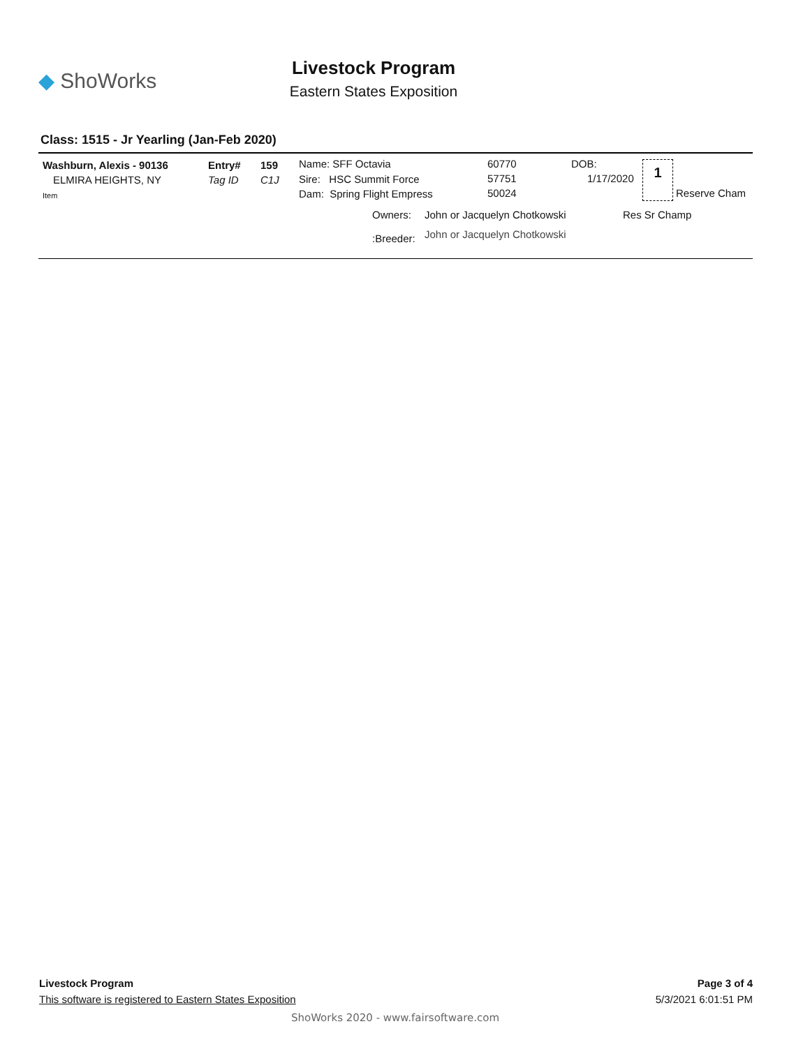◆ ShoWorks
Livestock Program
Eastern States Exposition
Class: 1515 - Jr Yearling (Jan-Feb 2020)
Washburn, Alexis - 90136
ELMIRA HEIGHTS, NY
Item
Entry# 159
Tag ID C1J
Name: SFF Octavia
Sire: HSC Summit Force
Dam: Spring Flight Empress
60770
57751
50024
DOB:
1/17/2020
1
Reserve Cham
Owners: John or Jacquelyn Chotkowski Res Sr Champ
:Breeder: John or Jacquelyn Chotkowski
Livestock Program
This software is registered to Eastern States Exposition
Page 3 of 4
5/3/2021 6:01:51 PM
ShoWorks 2020 - www.fairsoftware.com